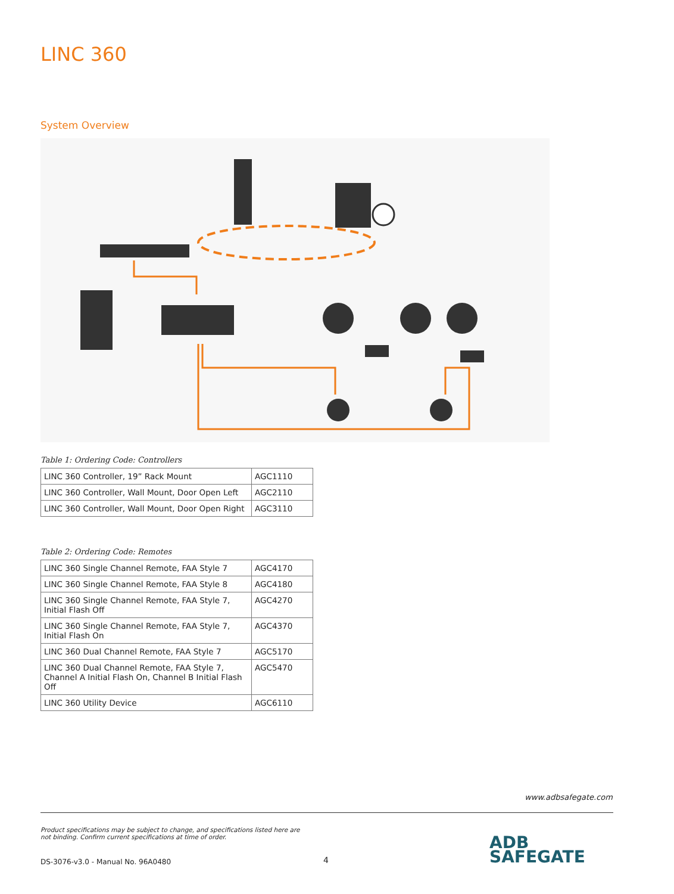LINC 360
System Overview
Table 1: Ordering Code: Controllers
| LINC 360 Controller, 19” Rack Mount | AGC1110 |
| LINC 360 Controller, Wall Mount, Door Open Left | AGC2110 |
| LINC 360 Controller, Wall Mount, Door Open Right | AGC3110 |
Table 2: Ordering Code: Remotes
| LINC 360 Single Channel Remote, FAA Style 7 | AGC4170 |
| LINC 360 Single Channel Remote, FAA Style 8 | AGC4180 |
| LINC 360 Single Channel Remote, FAA Style 7, Initial Flash Off | AGC4270 |
| LINC 360 Single Channel Remote, FAA Style 7, Initial Flash On | AGC4370 |
| LINC 360 Dual Channel Remote, FAA Style 7 | AGC5170 |
| LINC 360 Dual Channel Remote, FAA Style 7, Channel A Initial Flash On, Channel B Initial Flash Off | AGC5470 |
| LINC 360 Utility Device | AGC6110 |
www.adbsafegate.com
Product specifications may be subject to change, and specifications listed here are not binding. Confirm current specifications at time of order.
DS-3076-v3.0 - Manual No. 96A0480
4
ADB
SAFEGATE